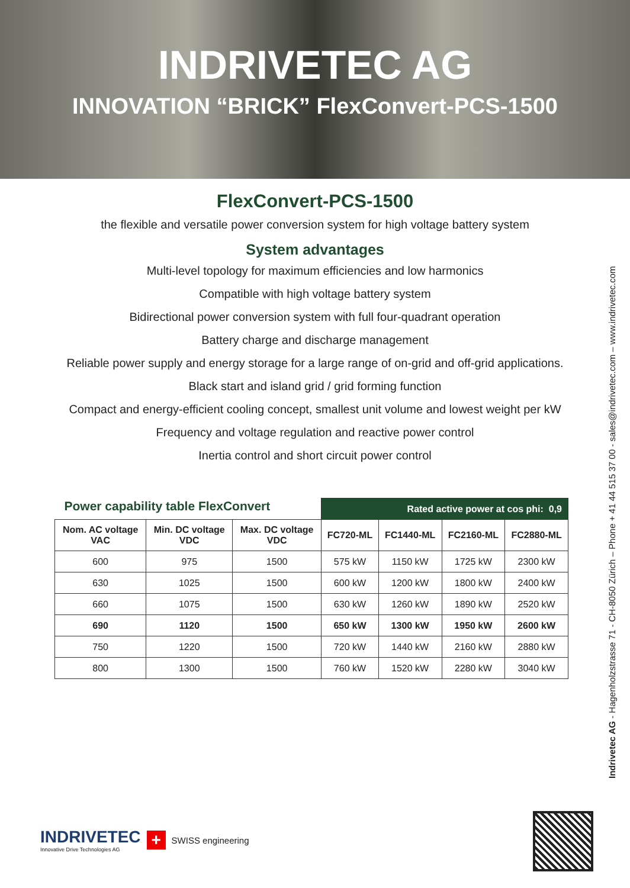INDRIVETEC AG
INNOVATION “BRICK” FlexConvert-PCS-1500
FlexConvert-PCS-1500
the flexible and versatile power conversion system for high voltage battery system
System advantages
Multi-level topology for maximum efficiencies and low harmonics
Compatible with high voltage battery system
Bidirectional power conversion system with full four-quadrant operation
Battery charge and discharge management
Reliable power supply and energy storage for a large range of on-grid and off-grid applications.
Black start and island grid / grid forming function
Compact and energy-efficient cooling concept, smallest unit volume and lowest weight per kW
Frequency and voltage regulation and reactive power control
Inertia control and short circuit power control
| Power capability table FlexConvert | | | Rated active power at cos phi: 0,9 | | | |
| Nom. AC voltage VAC | Min. DC voltage VDC | Max. DC voltage VDC | FC720-ML | FC1440-ML | FC2160-ML | FC2880-ML |
| 600 | 975 | 1500 | 575 kW | 1150 kW | 1725 kW | 2300 kW |
| 630 | 1025 | 1500 | 600 kW | 1200 kW | 1800 kW | 2400 kW |
| 660 | 1075 | 1500 | 630 kW | 1260 kW | 1890 kW | 2520 kW |
| 690 | 1120 | 1500 | 650 kW | 1300 kW | 1950 kW | 2600 kW |
| 750 | 1220 | 1500 | 720 kW | 1440 kW | 2160 kW | 2880 kW |
| 800 | 1300 | 1500 | 760 kW | 1520 kW | 2280 kW | 3040 kW |
Indrivetec AG - Hagenholzstrasse 71 - CH-8050 Zürich – Phone + 41 44 515 37 00 - sales@indrivetec.com – www.indrivetec.com
INDRIVETEC
Innovative Drive Technologies AG
+
SWISS engineering